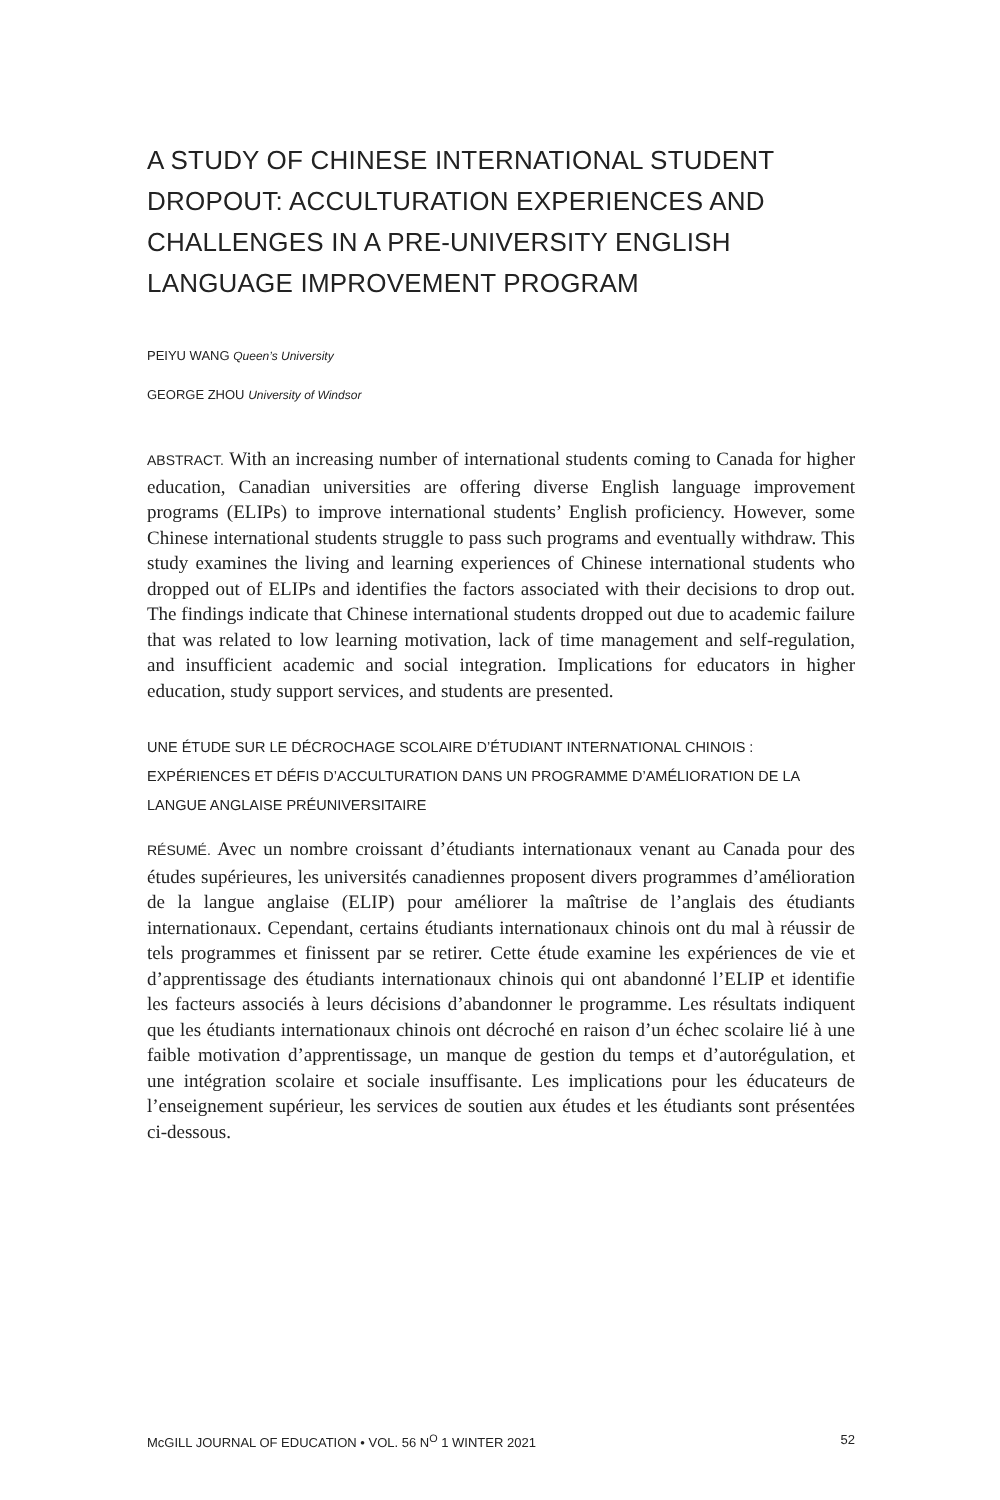A STUDY OF CHINESE INTERNATIONAL STUDENT DROPOUT: ACCULTURATION EXPERIENCES AND CHALLENGES IN A PRE-UNIVERSITY ENGLISH LANGUAGE IMPROVEMENT PROGRAM
PEIYU WANG Queen’s University
GEORGE ZHOU University of Windsor
ABSTRACT. With an increasing number of international students coming to Canada for higher education, Canadian universities are offering diverse English language improvement programs (ELIPs) to improve international students’ English proficiency. However, some Chinese international students struggle to pass such programs and eventually withdraw. This study examines the living and learning experiences of Chinese international students who dropped out of ELIPs and identifies the factors associated with their decisions to drop out. The findings indicate that Chinese international students dropped out due to academic failure that was related to low learning motivation, lack of time management and self-regulation, and insufficient academic and social integration. Implications for educators in higher education, study support services, and students are presented.
UNE ÉTUDE SUR LE DÉCROCHAGE SCOLAIRE D’ÉTUDIANT INTERNATIONAL CHINOIS : EXPÉRIENCES ET DÉFIS D’ACCULTURATION DANS UN PROGRAMME D’AMÉLIORATION DE LA LANGUE ANGLAISE PRÉUNIVERSITAIRE
RÉSUMÉ. Avec un nombre croissant d’étudiants internationaux venant au Canada pour des études supérieures, les universités canadiennes proposent divers programmes d’amélioration de la langue anglaise (ELIP) pour améliorer la maîtrise de l’anglais des étudiants internationaux. Cependant, certains étudiants internationaux chinois ont du mal à réussir de tels programmes et finissent par se retirer. Cette étude examine les expériences de vie et d’apprentissage des étudiants internationaux chinois qui ont abandonné l’ELIP et identifie les facteurs associés à leurs décisions d’abandonner le programme. Les résultats indiquent que les étudiants internationaux chinois ont décroché en raison d’un échec scolaire lié à une faible motivation d’apprentissage, un manque de gestion du temps et d’autorégulation, et une intégration scolaire et sociale insuffisante. Les implications pour les éducateurs de l’enseignement supérieur, les services de soutien aux études et les étudiants sont présentées ci-dessous.
McGILL JOURNAL OF EDUCATION • VOL. 56 N<sup>O</sup> 1 WINTER 2021 52